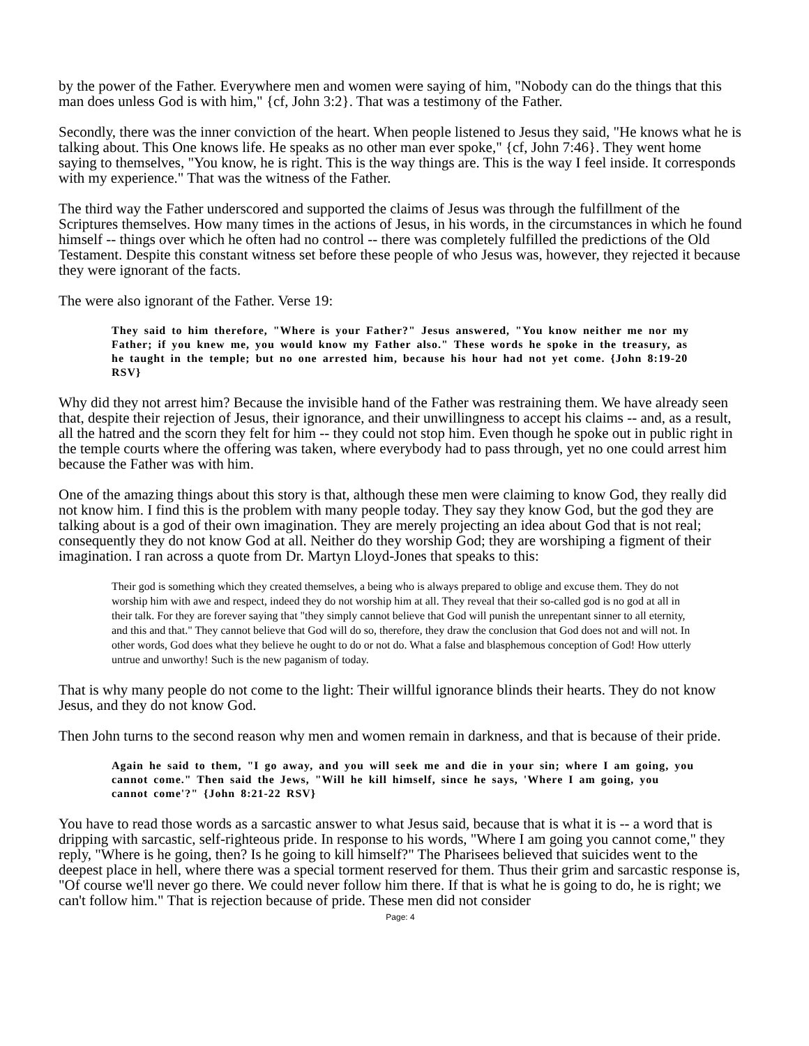by the power of the Father. Everywhere men and women were saying of him, "Nobody can do the things that this man does unless God is with him," {cf, John 3:2}. That was a testimony of the Father.
Secondly, there was the inner conviction of the heart. When people listened to Jesus they said, "He knows what he is talking about. This One knows life. He speaks as no other man ever spoke," {cf, John 7:46}. They went home saying to themselves, "You know, he is right. This is the way things are. This is the way I feel inside. It corresponds with my experience." That was the witness of the Father.
The third way the Father underscored and supported the claims of Jesus was through the fulfillment of the Scriptures themselves. How many times in the actions of Jesus, in his words, in the circumstances in which he found himself -- things over which he often had no control -- there was completely fulfilled the predictions of the Old Testament. Despite this constant witness set before these people of who Jesus was, however, they rejected it because they were ignorant of the facts.
The were also ignorant of the Father. Verse 19:
They said to him therefore, "Where is your Father?" Jesus answered, "You know neither me nor my Father; if you knew me, you would know my Father also." These words he spoke in the treasury, as he taught in the temple; but no one arrested him, because his hour had not yet come. {John 8:19-20 RSV}
Why did they not arrest him? Because the invisible hand of the Father was restraining them. We have already seen that, despite their rejection of Jesus, their ignorance, and their unwillingness to accept his claims -- and, as a result, all the hatred and the scorn they felt for him -- they could not stop him. Even though he spoke out in public right in the temple courts where the offering was taken, where everybody had to pass through, yet no one could arrest him because the Father was with him.
One of the amazing things about this story is that, although these men were claiming to know God, they really did not know him. I find this is the problem with many people today. They say they know God, but the god they are talking about is a god of their own imagination. They are merely projecting an idea about God that is not real; consequently they do not know God at all. Neither do they worship God; they are worshiping a figment of their imagination. I ran across a quote from Dr. Martyn Lloyd-Jones that speaks to this:
Their god is something which they created themselves, a being who is always prepared to oblige and excuse them. They do not worship him with awe and respect, indeed they do not worship him at all. They reveal that their so-called god is no god at all in their talk. For they are forever saying that "they simply cannot believe that God will punish the unrepentant sinner to all eternity, and this and that." They cannot believe that God will do so, therefore, they draw the conclusion that God does not and will not. In other words, God does what they believe he ought to do or not do. What a false and blasphemous conception of God! How utterly untrue and unworthy! Such is the new paganism of today.
That is why many people do not come to the light: Their willful ignorance blinds their hearts. They do not know Jesus, and they do not know God.
Then John turns to the second reason why men and women remain in darkness, and that is because of their pride.
Again he said to them, "I go away, and you will seek me and die in your sin; where I am going, you cannot come." Then said the Jews, "Will he kill himself, since he says, 'Where I am going, you cannot come'?" {John 8:21-22 RSV}
You have to read those words as a sarcastic answer to what Jesus said, because that is what it is -- a word that is dripping with sarcastic, self-righteous pride. In response to his words, "Where I am going you cannot come," they reply, "Where is he going, then? Is he going to kill himself?" The Pharisees believed that suicides went to the deepest place in hell, where there was a special torment reserved for them. Thus their grim and sarcastic response is, "Of course we'll never go there. We could never follow him there. If that is what he is going to do, he is right; we can't follow him." That is rejection because of pride. These men did not consider
Page: 4